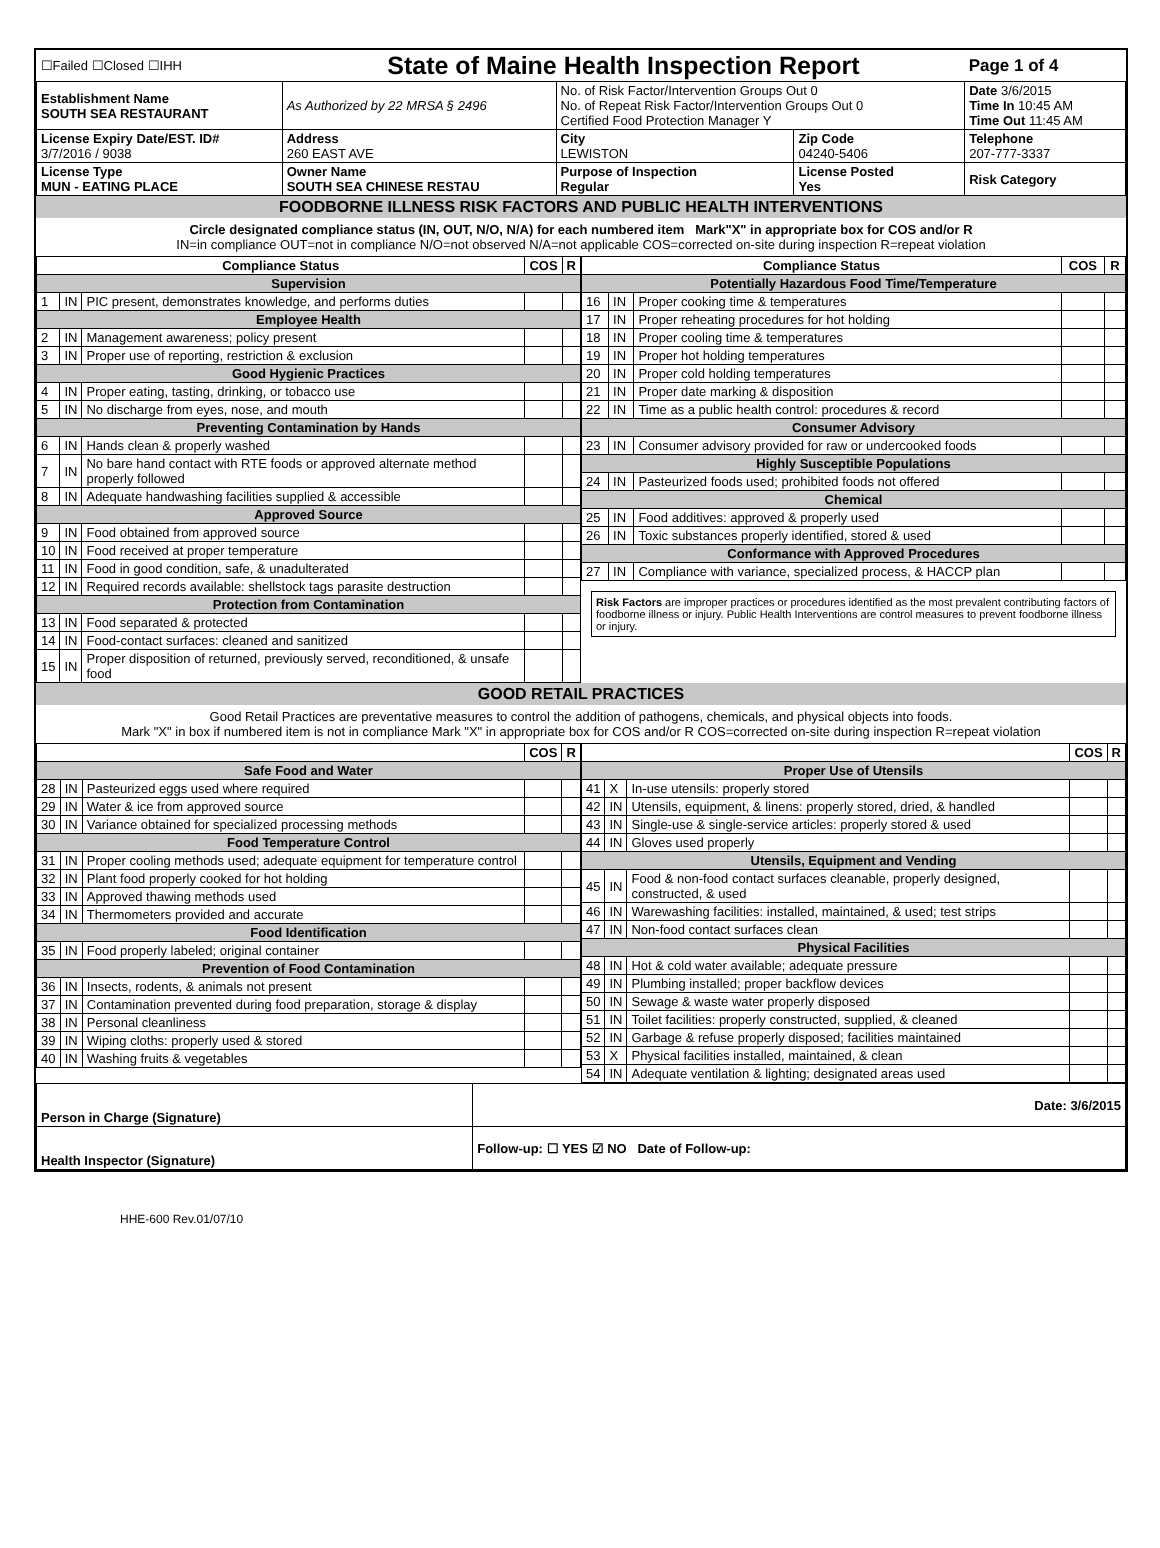| ☐Failed ☐Closed ☐IHH | State of Maine Health Inspection Report | | | Page 1 of 4 |
| Establishment Name SOUTH SEA RESTAURANT | As Authorized by 22 MRSA § 2496 | No. of Risk Factor/Intervention Groups Out 0 No. of Repeat Risk Factor/Intervention Groups Out 0 Certified Food Protection Manager Y | | Date 3/6/2015 Time In 10:45 AM Time Out 11:45 AM |
| License Expiry Date/EST. ID# 3/7/2016 / 9038 | Address 260 EAST AVE | City LEWISTON | Zip Code 04240-5406 | Telephone 207-777-3337 |
| License Type MUN - EATING PLACE | Owner Name SOUTH SEA CHINESE RESTAU | Purpose of Inspection Regular | License Posted Yes | Risk Category |
FOODBORNE ILLNESS RISK FACTORS AND PUBLIC HEALTH INTERVENTIONS
Circle designated compliance status (IN, OUT, N/O, N/A) for each numbered item Mark"X" in appropriate box for COS and/or R
IN=in compliance OUT=not in compliance N/O=not observed N/A=not applicable COS=corrected on-site during inspection R=repeat violation
| Compliance Status | | | COS | R |
| --- | --- | --- | --- | --- |
| Supervision | | | | |
| 1 | IN | PIC present, demonstrates knowledge, and performs duties | | |
| Employee Health | | | | |
| 2 | IN | Management awareness; policy present | | |
| 3 | IN | Proper use of reporting, restriction & exclusion | | |
| Good Hygienic Practices | | | | |
| 4 | IN | Proper eating, tasting, drinking, or tobacco use | | |
| 5 | IN | No discharge from eyes, nose, and mouth | | |
| Preventing Contamination by Hands | | | | |
| 6 | IN | Hands clean & properly washed | | |
| 7 | IN | No bare hand contact with RTE foods or approved alternate method properly followed | | |
| 8 | IN | Adequate handwashing facilities supplied & accessible | | |
| Approved Source | | | | |
| 9 | IN | Food obtained from approved source | | |
| 10 | IN | Food received at proper temperature | | |
| 11 | IN | Food in good condition, safe, & unadulterated | | |
| 12 | IN | Required records available: shellstock tags parasite destruction | | |
| Protection from Contamination | | | | |
| 13 | IN | Food separated & protected | | |
| 14 | IN | Food-contact surfaces: cleaned and sanitized | | |
| 15 | IN | Proper disposition of returned, previously served, reconditioned, & unsafe food | | |
| Compliance Status | | | COS | R |
| --- | --- | --- | --- | --- |
| Potentially Hazardous Food Time/Temperature | | | | |
| 16 | IN | Proper cooking time & temperatures | | |
| 17 | IN | Proper reheating procedures for hot holding | | |
| 18 | IN | Proper cooling time & temperatures | | |
| 19 | IN | Proper hot holding temperatures | | |
| 20 | IN | Proper cold holding temperatures | | |
| 21 | IN | Proper date marking & disposition | | |
| 22 | IN | Time as a public health control: procedures & record | | |
| Consumer Advisory | | | | |
| 23 | IN | Consumer advisory provided for raw or undercooked foods | | |
| Highly Susceptible Populations | | | | |
| 24 | IN | Pasteurized foods used; prohibited foods not offered | | |
| Chemical | | | | |
| 25 | IN | Food additives: approved & properly used | | |
| 26 | IN | Toxic substances properly identified, stored & used | | |
| Conformance with Approved Procedures | | | | |
| 27 | IN | Compliance with variance, specialized process, & HACCP plan | | |
Risk Factors are improper practices or procedures identified as the most prevalent contributing factors of foodborne illness or injury. Public Health Interventions are control measures to prevent foodborne illness or injury.
GOOD RETAIL PRACTICES
Good Retail Practices are preventative measures to control the addition of pathogens, chemicals, and physical objects into foods.
Mark "X" in box if numbered item is not in compliance Mark "X" in appropriate box for COS and/or R COS=corrected on-site during inspection R=repeat violation
| | | | COS | R |
| --- | --- | --- | --- | --- |
| Safe Food and Water | | | | |
| 28 | IN | Pasteurized eggs used where required | | |
| 29 | IN | Water & ice from approved source | | |
| 30 | IN | Variance obtained for specialized processing methods | | |
| Food Temperature Control | | | | |
| 31 | IN | Proper cooling methods used; adequate equipment for temperature control | | |
| 32 | IN | Plant food properly cooked for hot holding | | |
| 33 | IN | Approved thawing methods used | | |
| 34 | IN | Thermometers provided and accurate | | |
| Food Identification | | | | |
| 35 | IN | Food properly labeled; original container | | |
| Prevention of Food Contamination | | | | |
| 36 | IN | Insects, rodents, & animals not present | | |
| 37 | IN | Contamination prevented during food preparation, storage & display | | |
| 38 | IN | Personal cleanliness | | |
| 39 | IN | Wiping cloths: properly used & stored | | |
| 40 | IN | Washing fruits & vegetables | | |
| | | | COS | R |
| --- | --- | --- | --- | --- |
| Proper Use of Utensils | | | | |
| 41 | X | In-use utensils: properly stored | | |
| 42 | IN | Utensils, equipment, & linens: properly stored, dried, & handled | | |
| 43 | IN | Single-use & single-service articles: properly stored & used | | |
| 44 | IN | Gloves used properly | | |
| Utensils, Equipment and Vending | | | | |
| 45 | IN | Food & non-food contact surfaces cleanable, properly designed, constructed, & used | | |
| 46 | IN | Warewashing facilities: installed, maintained, & used; test strips | | |
| 47 | IN | Non-food contact surfaces clean | | |
| Physical Facilities | | | | |
| 48 | IN | Hot & cold water available; adequate pressure | | |
| 49 | IN | Plumbing installed; proper backflow devices | | |
| 50 | IN | Sewage & waste water properly disposed | | |
| 51 | IN | Toilet facilities: properly constructed, supplied, & cleaned | | |
| 52 | IN | Garbage & refuse properly disposed; facilities maintained | | |
| 53 | X | Physical facilities installed, maintained, & clean | | |
| 54 | IN | Adequate ventilation & lighting; designated areas used | | |
| Person in Charge (Signature) | Date: 3/6/2015 |
| Health Inspector (Signature) | Follow-up: ☐ YES ☑ NO Date of Follow-up: |
HHE-600 Rev.01/07/10